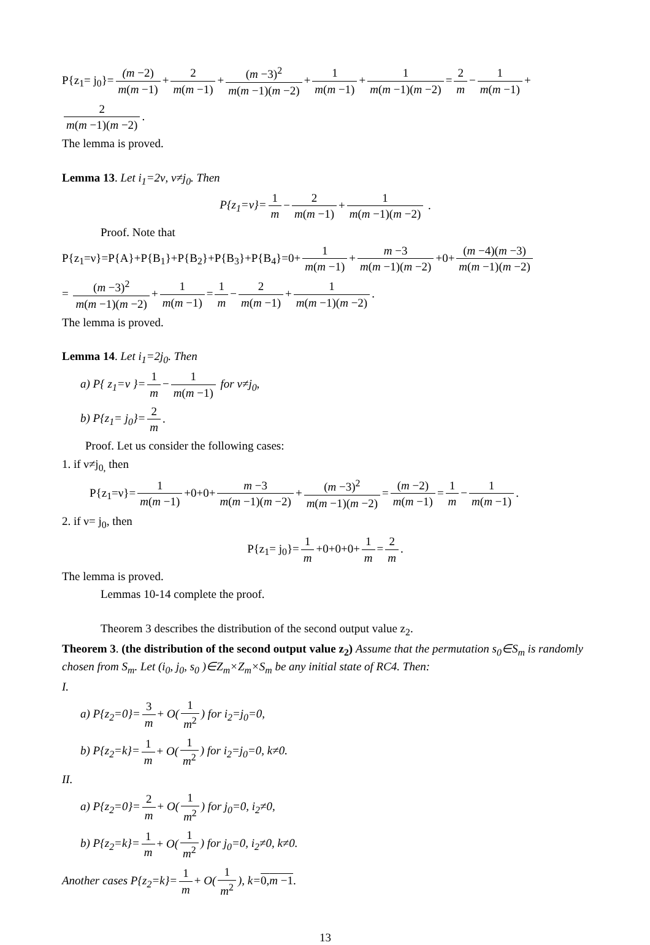P{z<sub>1</sub>= j<sub>0</sub>}= (m −2) m(m −1) + 2 m(m −1) + (m −3)<sup>2</sup> m(m −1)(m −2) + 1 m(m −1) + 1 m(m −1)(m −2) = 2 m − 1 m(m −1) +
2 m(m −1)(m −2).
The lemma is proved.
Lemma 13. Let i<sub>1</sub>=2ν, ν≠j<sub>0</sub>. Then
P{z<sub>1</sub>=ν}= 1 m − 2 m(m −1) + 1 m(m −1)(m −2) .
Proof. Note that
P{z<sub>1</sub>=ν}=P{A}+P{B<sub>1</sub>}+P{B<sub>2</sub>}+P{B<sub>3</sub>}+P{B<sub>4</sub>}=0+ 1 m(m −1) + m −3 m(m −1)(m −2) +0+ (m −4)(m −3) m(m −1)(m −2)
= (m −3)<sup>2</sup> m(m −1)(m −2) + 1 m(m −1) = 1 m − 2 m(m −1) + 1 m(m −1)(m −2).
The lemma is proved.
Lemma 14. Let i<sub>1</sub>=2j<sub>0</sub>. Then
a) P{ z<sub>1</sub>=ν }= 1 m − 1 m(m −1) for ν≠j<sub>0</sub>,
b) P{z<sub>1</sub>= j<sub>0</sub>}= 2 m.
Proof. Let us consider the following cases:
1. if ν≠j<sub>0,</sub> then
P{z<sub>1</sub>=ν}= 1 m(m −1) +0+0+ m −3 m(m −1)(m −2) + (m −3)<sup>2</sup> m(m −1)(m −2) = (m −2) m(m −1) = 1 m − 1 m(m −1).
2. if ν= j<sub>0</sub>, then
P{z<sub>1</sub>= j<sub>0</sub>}= 1 m +0+0+0+ 1 m = 2 m.
The lemma is proved.
Lemmas 10-14 complete the proof.
Theorem 3 describes the distribution of the second output value z<sub>2</sub>.
Theorem 3. (the distribution of the second output value z<sub>2</sub>) Assume that the permutation s<sub>0</sub>∈S<sub>m</sub> is randomly chosen from S<sub>m</sub>. Let (i<sub>0</sub>, j<sub>0</sub>, s<sub>0</sub> )∈Z<sub>m</sub>×Z<sub>m</sub>×S<sub>m</sub> be any initial state of RC4. Then:
I.
a) P{z<sub>2</sub>=0}= 3 m + O(1 m<sup>2</sup>) for i<sub>2</sub>=j<sub>0</sub>=0,
b) P{z<sub>2</sub>=k}= 1 m + O(1 m<sup>2</sup>) for i<sub>2</sub>=j<sub>0</sub>=0, k≠0.
II.
a) P{z<sub>2</sub>=0}= 2 m + O(1 m<sup>2</sup>) for j<sub>0</sub>=0, i<sub>2</sub>≠0,
b) P{z<sub>2</sub>=k}= 1 m + O(1 m<sup>2</sup>) for j<sub>0</sub>=0, i<sub>2</sub>≠0, k≠0.
Another cases P{z<sub>2</sub>=k}= 1 m + O(1 m<sup>2</sup>), k=0,m −1.
13